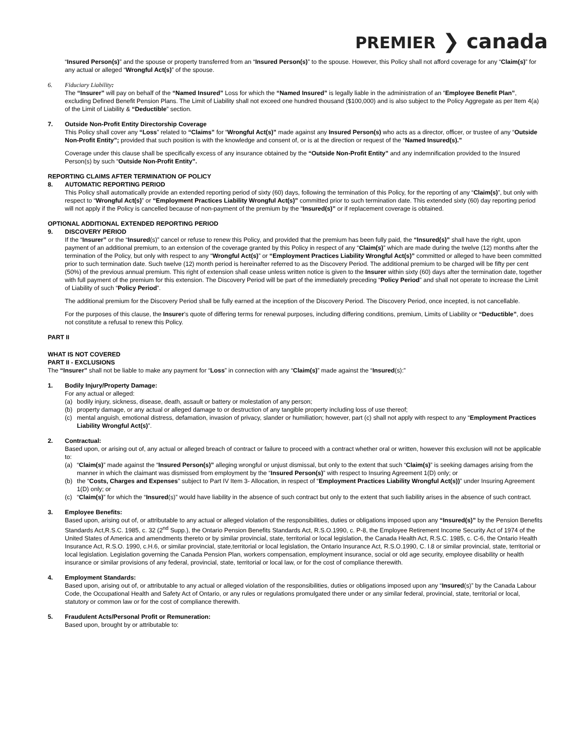PREMIER ❯ canada
“Insured Person(s)” and the spouse or property transferred from an “Insured Person(s)” to the spouse. However, this Policy shall not afford coverage for any “Claim(s)” for any actual or alleged “Wrongful Act(s)” of the spouse.
6. Fiduciary Liability:
The “Insurer” will pay on behalf of the “Named Insured” Loss for which the “Named Insured” is legally liable in the administration of an “Employee Benefit Plan”, excluding Defined Benefit Pension Plans. The Limit of Liability shall not exceed one hundred thousand ($100,000) and is also subject to the Policy Aggregate as per Item 4(a) of the Limit of Liability & “Deductible” section.
7. Outside Non-Profit Entity Directorship Coverage
This Policy shall cover any “Loss” related to “Claims” for “Wrongful Act(s)” made against any Insured Person(s) who acts as a director, officer, or trustee of any “Outside Non-Profit Entity”; provided that such position is with the knowledge and consent of, or is at the direction or request of the “Named Insured(s).”
Coverage under this clause shall be specifically excess of any insurance obtained by the “Outside Non-Profit Entity” and any indemnification provided to the Insured Person(s) by such “Outside Non-Profit Entity”.
REPORTING CLAIMS AFTER TERMINATION OF POLICY
8. AUTOMATIC REPORTING PERIOD
This Policy shall automatically provide an extended reporting period of sixty (60) days, following the termination of this Policy, for the reporting of any “Claim(s)”, but only with respect to “Wrongful Act(s)” or “Employment Practices Liability Wrongful Act(s)” committed prior to such termination date. This extended sixty (60) day reporting period will not apply if the Policy is cancelled because of non-payment of the premium by the “Insured(s)” or if replacement coverage is obtained.
OPTIONAL ADDITIONAL EXTENDED REPORTING PERIOD
9. DISCOVERY PERIOD
If the “Insurer” or the “Insured(s)” cancel or refuse to renew this Policy, and provided that the premium has been fully paid, the “Insured(s)” shall have the right, upon payment of an additional premium, to an extension of the coverage granted by this Policy in respect of any “Claim(s)” which are made during the twelve (12) months after the termination of the Policy, but only with respect to any “Wrongful Act(s)” or “Employment Practices Liability Wrongful Act(s)” committed or alleged to have been committed prior to such termination date. Such twelve (12) month period is hereinafter referred to as the Discovery Period. The additional premium to be charged will be fifty per cent (50%) of the previous annual premium. This right of extension shall cease unless written notice is given to the Insurer within sixty (60) days after the termination date, together with full payment of the premium for this extension. The Discovery Period will be part of the immediately preceding “Policy Period” and shall not operate to increase the Limit of Liability of such “Policy Period”.
The additional premium for the Discovery Period shall be fully earned at the inception of the Discovery Period. The Discovery Period, once incepted, is not cancellable.
For the purposes of this clause, the Insurer’s quote of differing terms for renewal purposes, including differing conditions, premium, Limits of Liability or “Deductible”, does not constitute a refusal to renew this Policy.
PART II
WHAT IS NOT COVERED
PART II - EXCLUSIONS
The “Insurer” shall not be liable to make any payment for “Loss” in connection with any “Claim(s)” made against the “Insured(s):”
1. Bodily Injury/Property Damage:
For any actual or alleged:
(a) bodily injury, sickness, disease, death, assault or battery or molestation of any person;
(b) property damage, or any actual or alleged damage to or destruction of any tangible property including loss of use thereof;
(c) mental anguish, emotional distress, defamation, invasion of privacy, slander or humiliation; however, part (c) shall not apply with respect to any “Employment Practices Liability Wrongful Act(s)”.
2. Contractual:
Based upon, or arising out of, any actual or alleged breach of contract or failure to proceed with a contract whether oral or written, however this exclusion will not be applicable to:
(a) “Claim(s)” made against the “Insured Person(s)” alleging wrongful or unjust dismissal, but only to the extent that such “Claim(s)” is seeking damages arising from the manner in which the claimant was dismissed from employment by the “Insured Person(s)” with respect to Insuring Agreement 1(D) only; or
(b) the “Costs, Charges and Expenses” subject to Part IV Item 3- Allocation, in respect of “Employment Practices Liability Wrongful Act(s))” under Insuring Agreement 1(D) only; or
(c) “Claim(s)” for which the “Insured(s)” would have liability in the absence of such contract but only to the extent that such liability arises in the absence of such contract.
3. Employee Benefits:
Based upon, arising out of, or attributable to any actual or alleged violation of the responsibilities, duties or obligations imposed upon any “Insured(s)” by the Pension Benefits Standards Act,R.S.C. 1985, c. 32 (2<sup>nd</sup> Supp.), the Ontario Pension Benefits Standards Act, R.S.O.1990, c. P-8, the Employee Retirement Income Security Act of 1974 of the United States of America and amendments thereto or by similar provincial, state, territorial or local legislation, the Canada Health Act, R.S.C. 1985, c. C-6, the Ontario Health Insurance Act, R.S.O. 1990, c.H.6, or similar provincial, state,territorial or local legislation, the Ontario Insurance Act, R.S.O.1990, C. I.8 or similar provincial, state, territorial or local legislation. Legislation governing the Canada Pension Plan, workers compensation, employment insurance, social or old age security, employee disability or health insurance or similar provisions of any federal, provincial, state, territorial or local law, or for the cost of compliance therewith.
4. Employment Standards:
Based upon, arising out of, or attributable to any actual or alleged violation of the responsibilities, duties or obligations imposed upon any “Insured(s)” by the Canada Labour Code, the Occupational Health and Safety Act of Ontario, or any rules or regulations promulgated there under or any similar federal, provincial, state, territorial or local, statutory or common law or for the cost of compliance therewith.
5. Fraudulent Acts/Personal Profit or Remuneration:
Based upon, brought by or attributable to: